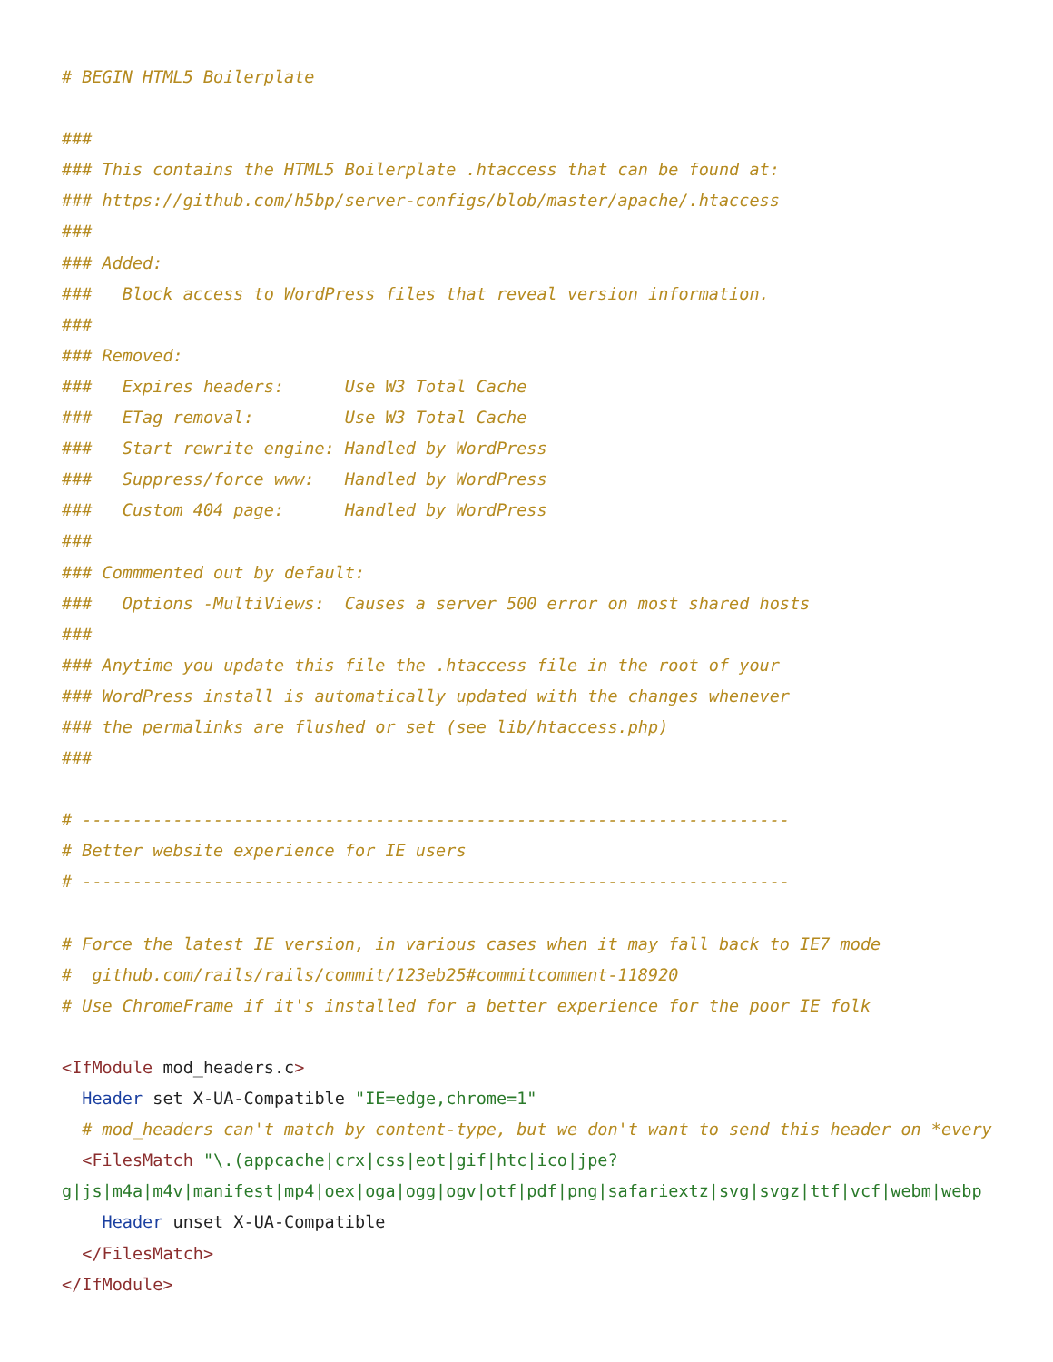# BEGIN HTML5 Boilerplate

###
### This contains the HTML5 Boilerplate .htaccess that can be found at:
### https://github.com/h5bp/server-configs/blob/master/apache/.htaccess
###
### Added:
###   Block access to WordPress files that reveal version information.
###
### Removed:
###   Expires headers:      Use W3 Total Cache
###   ETag removal:         Use W3 Total Cache
###   Start rewrite engine: Handled by WordPress
###   Suppress/force www:   Handled by WordPress
###   Custom 404 page:      Handled by WordPress
###
### Commmented out by default:
###   Options -MultiViews:  Causes a server 500 error on most shared hosts
###
### Anytime you update this file the .htaccess file in the root of your
### WordPress install is automatically updated with the changes whenever
### the permalinks are flushed or set (see lib/htaccess.php)
###

# ----------------------------------------------------------------------
# Better website experience for IE users
# ----------------------------------------------------------------------

# Force the latest IE version, in various cases when it may fall back to IE7 mode
#  github.com/rails/rails/commit/123eb25#commitcomment-118920
# Use ChromeFrame if it's installed for a better experience for the poor IE folk

<IfModule mod_headers.c>
  Header set X-UA-Compatible "IE=edge,chrome=1"
  # mod_headers can't match by content-type, but we don't want to send this header on *every
  <FilesMatch "\.(appcache|crx|css|eot|gif|htc|ico|jpe?
g|js|m4a|m4v|manifest|mp4|oex|oga|ogg|ogv|otf|pdf|png|safariextz|svg|svgz|ttf|vcf|webm|webp
    Header unset X-UA-Compatible
  </FilesMatch>
</IfModule>